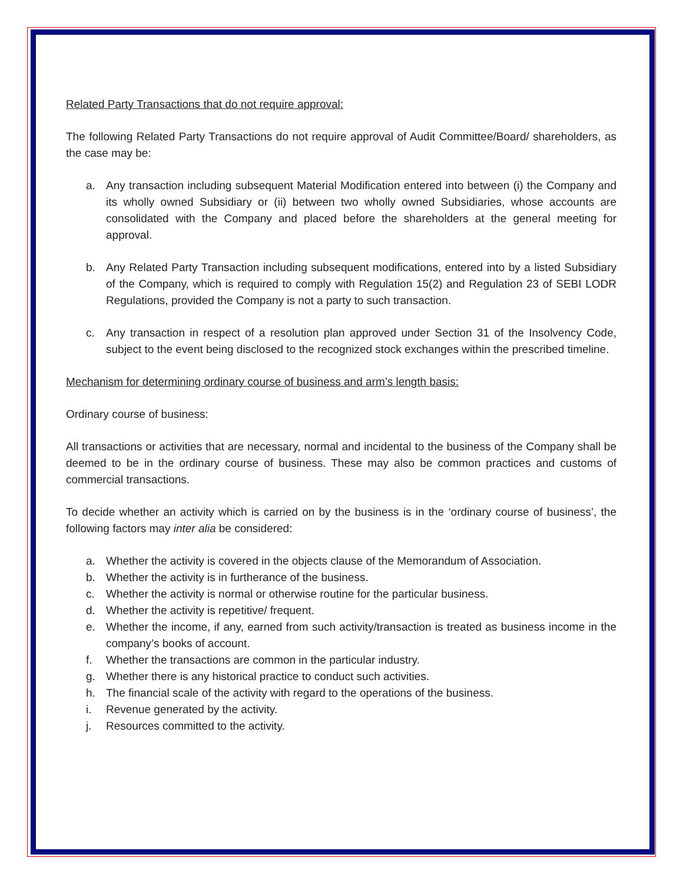Related Party Transactions that do not require approval:
The following Related Party Transactions do not require approval of Audit Committee/Board/ shareholders, as the case may be:
a. Any transaction including subsequent Material Modification entered into between (i) the Company and its wholly owned Subsidiary or (ii) between two wholly owned Subsidiaries, whose accounts are consolidated with the Company and placed before the shareholders at the general meeting for approval.
b. Any Related Party Transaction including subsequent modifications, entered into by a listed Subsidiary of the Company, which is required to comply with Regulation 15(2) and Regulation 23 of SEBI LODR Regulations, provided the Company is not a party to such transaction.
c. Any transaction in respect of a resolution plan approved under Section 31 of the Insolvency Code, subject to the event being disclosed to the recognized stock exchanges within the prescribed timeline.
Mechanism for determining ordinary course of business and arm’s length basis:
Ordinary course of business:
All transactions or activities that are necessary, normal and incidental to the business of the Company shall be deemed to be in the ordinary course of business. These may also be common practices and customs of commercial transactions.
To decide whether an activity which is carried on by the business is in the ‘ordinary course of business’, the following factors may inter alia be considered:
a. Whether the activity is covered in the objects clause of the Memorandum of Association.
b. Whether the activity is in furtherance of the business.
c. Whether the activity is normal or otherwise routine for the particular business.
d. Whether the activity is repetitive/ frequent.
e. Whether the income, if any, earned from such activity/transaction is treated as business income in the company’s books of account.
f. Whether the transactions are common in the particular industry.
g. Whether there is any historical practice to conduct such activities.
h. The financial scale of the activity with regard to the operations of the business.
i. Revenue generated by the activity.
j. Resources committed to the activity.